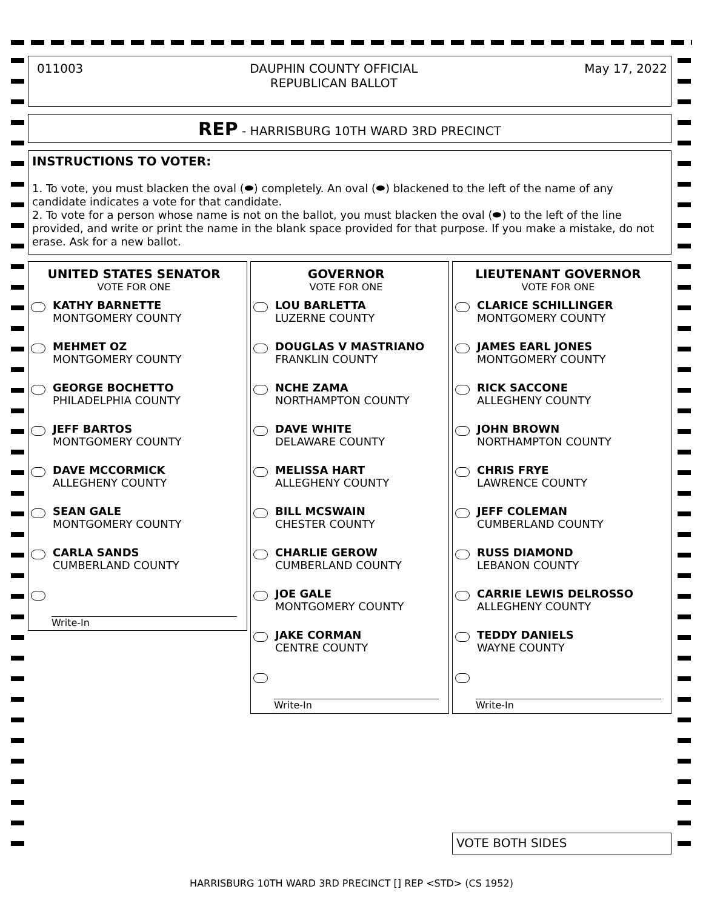011003 DAUPHIN COUNTY OFFICIAL
REPUBLICAN BALLOT May 17, 2022
REP - HARRISBURG 10TH WARD 3RD PRECINCT
INSTRUCTIONS TO VOTER:
1. To vote, you must blacken the oval (⬬) completely. An oval (⬬) blackened to the left of the name of any candidate indicates a vote for that candidate.
2. To vote for a person whose name is not on the ballot, you must blacken the oval (⬬) to the left of the line provided, and write or print the name in the blank space provided for that purpose. If you make a mistake, do not erase. Ask for a new ballot.
UNITED STATES SENATOR
VOTE FOR ONE
KATHY BARNETTE
MONTGOMERY COUNTY
MEHMET OZ
MONTGOMERY COUNTY
GEORGE BOCHETTO
PHILADELPHIA COUNTY
JEFF BARTOS
MONTGOMERY COUNTY
DAVE MCCORMICK
ALLEGHENY COUNTY
SEAN GALE
MONTGOMERY COUNTY
CARLA SANDS
CUMBERLAND COUNTY
Write-In
GOVERNOR
VOTE FOR ONE
LOU BARLETTA
LUZERNE COUNTY
DOUGLAS V MASTRIANO
FRANKLIN COUNTY
NCHE ZAMA
NORTHAMPTON COUNTY
DAVE WHITE
DELAWARE COUNTY
MELISSA HART
ALLEGHENY COUNTY
BILL MCSWAIN
CHESTER COUNTY
CHARLIE GEROW
CUMBERLAND COUNTY
JOE GALE
MONTGOMERY COUNTY
JAKE CORMAN
CENTRE COUNTY
Write-In
LIEUTENANT GOVERNOR
VOTE FOR ONE
CLARICE SCHILLINGER
MONTGOMERY COUNTY
JAMES EARL JONES
MONTGOMERY COUNTY
RICK SACCONE
ALLEGHENY COUNTY
JOHN BROWN
NORTHAMPTON COUNTY
CHRIS FRYE
LAWRENCE COUNTY
JEFF COLEMAN
CUMBERLAND COUNTY
RUSS DIAMOND
LEBANON COUNTY
CARRIE LEWIS DELROSSO
ALLEGHENY COUNTY
TEDDY DANIELS
WAYNE COUNTY
Write-In
VOTE BOTH SIDES
HARRISBURG 10TH WARD 3RD PRECINCT [] REP <STD> (CS 1952)